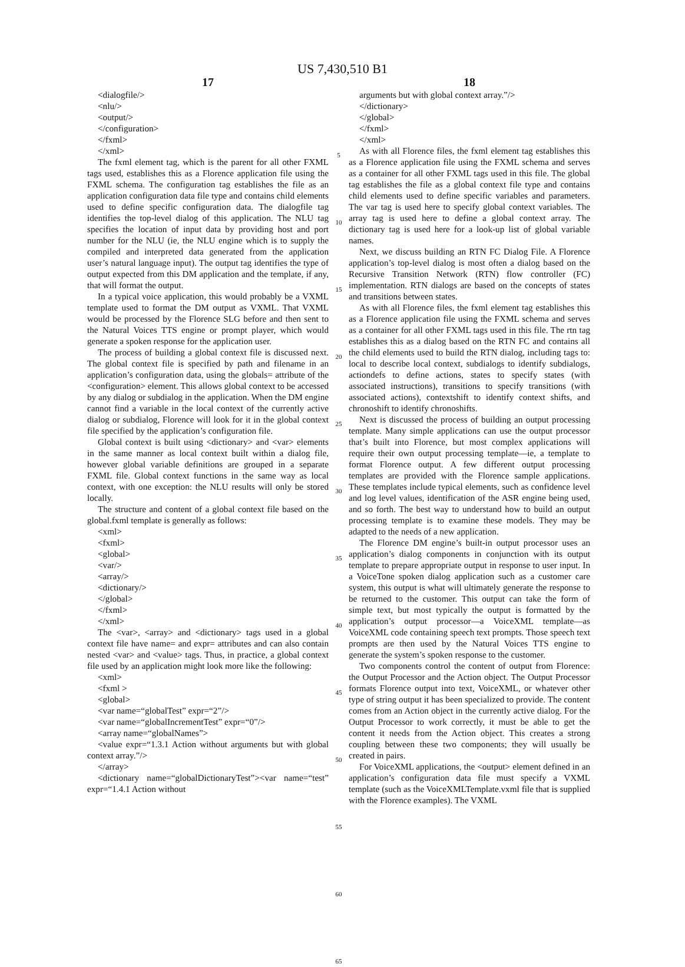US 7,430,510 B1
17
<dialogfile/>
<nlu/>
<output/>
</configuration>
</fxml>
</xml>
The fxml element tag, which is the parent for all other FXML tags used, establishes this as a Florence application file using the FXML schema. The configuration tag establishes the file as an application configuration data file type and contains child elements used to define specific configuration data. The dialogfile tag identifies the top-level dialog of this application. The NLU tag specifies the location of input data by providing host and port number for the NLU (ie, the NLU engine which is to supply the compiled and interpreted data generated from the application user’s natural language input). The output tag identifies the type of output expected from this DM application and the template, if any, that will format the output.
In a typical voice application, this would probably be a VXML template used to format the DM output as VXML. That VXML would be processed by the Florence SLG before and then sent to the Natural Voices TTS engine or prompt player, which would generate a spoken response for the application user.
The process of building a global context file is discussed next. The global context file is specified by path and filename in an application’s configuration data, using the globals= attribute of the <configuration> element. This allows global context to be accessed by any dialog or subdialog in the application. When the DM engine cannot find a variable in the local context of the currently active dialog or subdialog, Florence will look for it in the global context file specified by the application’s configuration file.
Global context is built using <dictionary> and <var> elements in the same manner as local context built within a dialog file, however global variable definitions are grouped in a separate FXML file. Global context functions in the same way as local context, with one exception: the NLU results will only be stored locally.
The structure and content of a global context file based on the global.fxml template is generally as follows:
<xml>
<fxml>
<global>
<var/>
<array/>
<dictionary/>
</global>
</fxml>
</xml>
The <var>, <array> and <dictionary> tags used in a global context file have name= and expr= attributes and can also contain nested <var> and <value> tags. Thus, in practice, a global context file used by an application might look more like the following:
<xml>
<fxml >
<global>
<var name=“globalTest” expr=“2”/>
<var name=“globalIncrementTest” expr=“0”/>
<array name=“globalNames”>
<value expr=“1.3.1 Action without arguments but with global context array.”/>
</array>
<dictionary name=“globalDictionaryTest”><var name=“test” expr=“1.4.1 Action without
5
10
15
20
25
30
35
40
45
50
55
60
65
18
arguments but with global context array.”/>
</dictionary>
</global>
</fxml>
</xml>
As with all Florence files, the fxml element tag establishes this as a Florence application file using the FXML schema and serves as a container for all other FXML tags used in this file. The global tag establishes the file as a global context file type and contains child elements used to define specific variables and parameters. The var tag is used here to specify global context variables. The array tag is used here to define a global context array. The dictionary tag is used here for a look-up list of global variable names.
Next, we discuss building an RTN FC Dialog File. A Florence application’s top-level dialog is most often a dialog based on the Recursive Transition Network (RTN) flow controller (FC) implementation. RTN dialogs are based on the concepts of states and transitions between states.
As with all Florence files, the fxml element tag establishes this as a Florence application file using the FXML schema and serves as a container for all other FXML tags used in this file. The rtn tag establishes this as a dialog based on the RTN FC and contains all the child elements used to build the RTN dialog, including tags to: local to describe local context, subdialogs to identify subdialogs, actiondefs to define actions, states to specify states (with associated instructions), transitions to specify transitions (with associated actions), contextshift to identify context shifts, and chronoshift to identify chronoshifts.
Next is discussed the process of building an output processing template. Many simple applications can use the output processor that’s built into Florence, but most complex applications will require their own output processing template—ie, a template to format Florence output. A few different output processing templates are provided with the Florence sample applications. These templates include typical elements, such as confidence level and log level values, identification of the ASR engine being used, and so forth. The best way to understand how to build an output processing template is to examine these models. They may be adapted to the needs of a new application.
The Florence DM engine’s built-in output processor uses an application’s dialog components in conjunction with its output template to prepare appropriate output in response to user input. In a VoiceTone spoken dialog application such as a customer care system, this output is what will ultimately generate the response to be returned to the customer. This output can take the form of simple text, but most typically the output is formatted by the application’s output processor—a VoiceXML template—as VoiceXML code containing speech text prompts. Those speech text prompts are then used by the Natural Voices TTS engine to generate the system’s spoken response to the customer.
Two components control the content of output from Florence: the Output Processor and the Action object. The Output Processor formats Florence output into text, VoiceXML, or whatever other type of string output it has been specialized to provide. The content comes from an Action object in the currently active dialog. For the Output Processor to work correctly, it must be able to get the content it needs from the Action object. This creates a strong coupling between these two components; they will usually be created in pairs.
For VoiceXML applications, the <output> element defined in an application’s configuration data file must specify a VXML template (such as the VoiceXMLTemplate.vxml file that is supplied with the Florence examples). The VXML